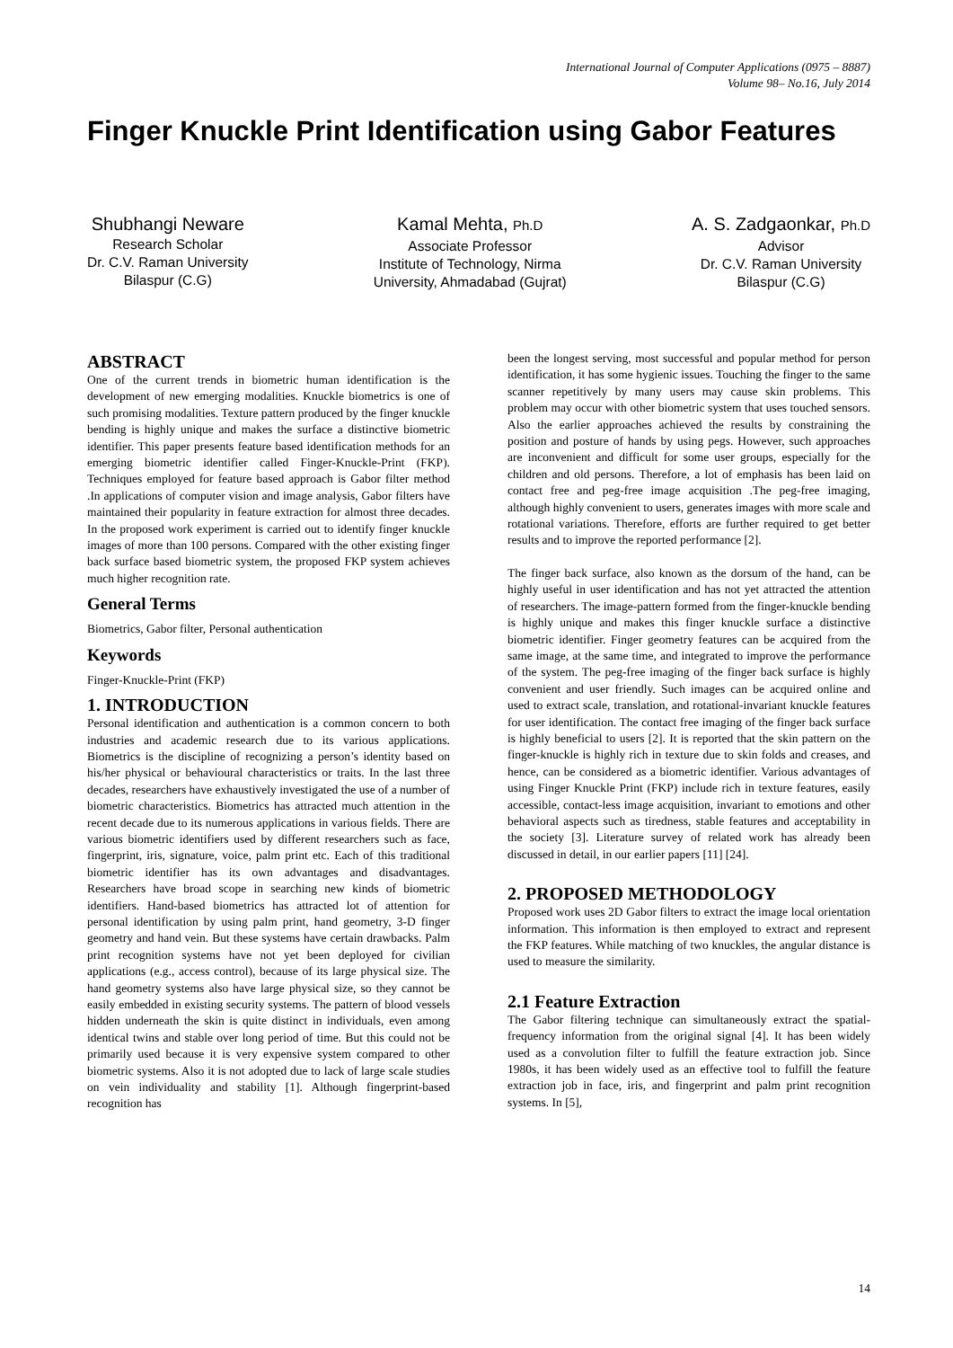International Journal of Computer Applications (0975 – 8887)
Volume 98– No.16, July 2014
Finger Knuckle Print Identification using Gabor Features
Shubhangi Neware
Research Scholar
Dr. C.V. Raman University
Bilaspur (C.G)
Kamal Mehta, Ph.D
Associate Professor
Institute of Technology, Nirma
University, Ahmadabad (Gujrat)
A. S. Zadgaonkar, Ph.D
Advisor
Dr. C.V. Raman University
Bilaspur (C.G)
ABSTRACT
One of the current trends in biometric human identification is the development of new emerging modalities. Knuckle biometrics is one of such promising modalities. Texture pattern produced by the finger knuckle bending is highly unique and makes the surface a distinctive biometric identifier. This paper presents feature based identification methods for an emerging biometric identifier called Finger-Knuckle-Print (FKP). Techniques employed for feature based approach is Gabor filter method .In applications of computer vision and image analysis, Gabor filters have maintained their popularity in feature extraction for almost three decades. In the proposed work experiment is carried out to identify finger knuckle images of more than 100 persons. Compared with the other existing finger back surface based biometric system, the proposed FKP system achieves much higher recognition rate.
General Terms
Biometrics, Gabor filter, Personal authentication
Keywords
Finger-Knuckle-Print (FKP)
1. INTRODUCTION
Personal identification and authentication is a common concern to both industries and academic research due to its various applications. Biometrics is the discipline of recognizing a person’s identity based on his/her physical or behavioural characteristics or traits. In the last three decades, researchers have exhaustively investigated the use of a number of biometric characteristics. Biometrics has attracted much attention in the recent decade due to its numerous applications in various fields. There are various biometric identifiers used by different researchers such as face, fingerprint, iris, signature, voice, palm print etc. Each of this traditional biometric identifier has its own advantages and disadvantages. Researchers have broad scope in searching new kinds of biometric identifiers. Hand-based biometrics has attracted lot of attention for personal identification by using palm print, hand geometry, 3-D finger geometry and hand vein. But these systems have certain drawbacks. Palm print recognition systems have not yet been deployed for civilian applications (e.g., access control), because of its large physical size. The hand geometry systems also have large physical size, so they cannot be easily embedded in existing security systems. The pattern of blood vessels hidden underneath the skin is quite distinct in individuals, even among identical twins and stable over long period of time. But this could not be primarily used because it is very expensive system compared to other biometric systems. Also it is not adopted due to lack of large scale studies on vein individuality and stability [1]. Although fingerprint-based recognition has
been the longest serving, most successful and popular method for person identification, it has some hygienic issues. Touching the finger to the same scanner repetitively by many users may cause skin problems. This problem may occur with other biometric system that uses touched sensors. Also the earlier approaches achieved the results by constraining the position and posture of hands by using pegs. However, such approaches are inconvenient and difficult for some user groups, especially for the children and old persons. Therefore, a lot of emphasis has been laid on contact free and peg-free image acquisition .The peg-free imaging, although highly convenient to users, generates images with more scale and rotational variations. Therefore, efforts are further required to get better results and to improve the reported performance [2].
The finger back surface, also known as the dorsum of the hand, can be highly useful in user identification and has not yet attracted the attention of researchers. The image-pattern formed from the finger-knuckle bending is highly unique and makes this finger knuckle surface a distinctive biometric identifier. Finger geometry features can be acquired from the same image, at the same time, and integrated to improve the performance of the system. The peg-free imaging of the finger back surface is highly convenient and user friendly. Such images can be acquired online and used to extract scale, translation, and rotational-invariant knuckle features for user identification. The contact free imaging of the finger back surface is highly beneficial to users [2]. It is reported that the skin pattern on the finger-knuckle is highly rich in texture due to skin folds and creases, and hence, can be considered as a biometric identifier. Various advantages of using Finger Knuckle Print (FKP) include rich in texture features, easily accessible, contact-less image acquisition, invariant to emotions and other behavioral aspects such as tiredness, stable features and acceptability in the society [3]. Literature survey of related work has already been discussed in detail, in our earlier papers [11] [24].
2. PROPOSED METHODOLOGY
Proposed work uses 2D Gabor filters to extract the image local orientation information. This information is then employed to extract and represent the FKP features. While matching of two knuckles, the angular distance is used to measure the similarity.
2.1 Feature Extraction
The Gabor filtering technique can simultaneously extract the spatial-frequency information from the original signal [4]. It has been widely used as a convolution filter to fulfill the feature extraction job. Since 1980s, it has been widely used as an effective tool to fulfill the feature extraction job in face, iris, and fingerprint and palm print recognition systems. In [5],
14